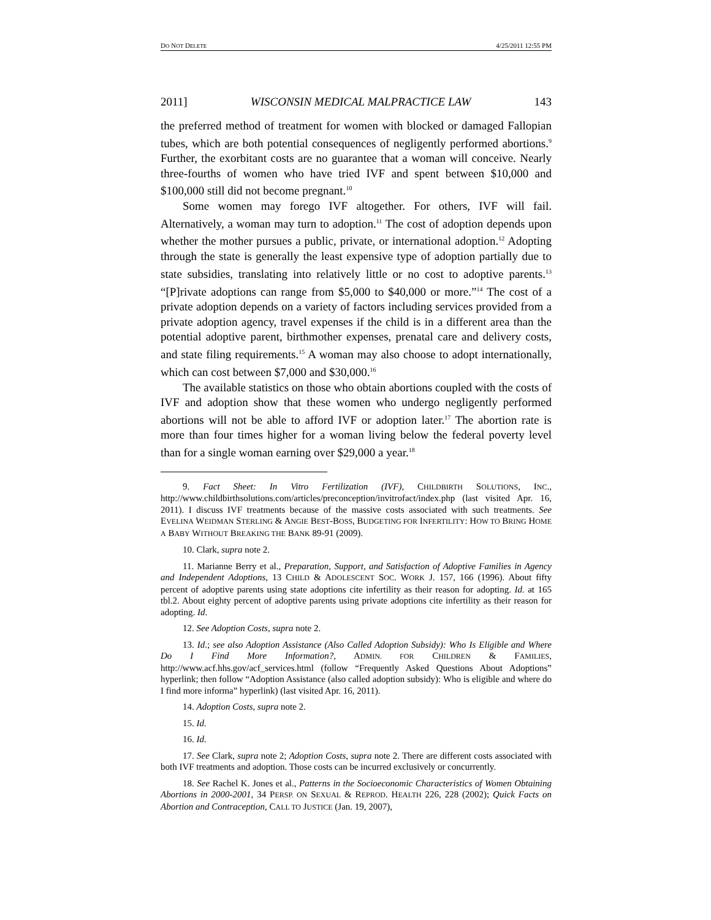DO NOT DELETE 4/25/2011 12:55 PM
2011] WISCONSIN MEDICAL MALPRACTICE LAW 143
the preferred method of treatment for women with blocked or damaged Fallopian tubes, which are both potential consequences of negligently performed abortions.<sup>9</sup> Further, the exorbitant costs are no guarantee that a woman will conceive. Nearly three-fourths of women who have tried IVF and spent between $10,000 and $100,000 still did not become pregnant.<sup>10</sup>
Some women may forego IVF altogether. For others, IVF will fail. Alternatively, a woman may turn to adoption.<sup>11</sup> The cost of adoption depends upon whether the mother pursues a public, private, or international adoption.<sup>12</sup> Adopting through the state is generally the least expensive type of adoption partially due to state subsidies, translating into relatively little or no cost to adoptive parents.<sup>13</sup> “[P]rivate adoptions can range from $5,000 to $40,000 or more.”<sup>14</sup> The cost of a private adoption depends on a variety of factors including services provided from a private adoption agency, travel expenses if the child is in a different area than the potential adoptive parent, birthmother expenses, prenatal care and delivery costs, and state filing requirements.<sup>15</sup> A woman may also choose to adopt internationally, which can cost between $7,000 and $30,000.<sup>16</sup>
The available statistics on those who obtain abortions coupled with the costs of IVF and adoption show that these women who undergo negligently performed abortions will not be able to afford IVF or adoption later.<sup>17</sup> The abortion rate is more than four times higher for a woman living below the federal poverty level than for a single woman earning over $29,000 a year.<sup>18</sup>
9. Fact Sheet: In Vitro Fertilization (IVF), CHILDBIRTH SOLUTIONS, INC., http://www.childbirthsolutions.com/articles/preconception/invitrofact/index.php (last visited Apr. 16, 2011). I discuss IVF treatments because of the massive costs associated with such treatments. See EVELINA WEIDMAN STERLING & ANGIE BEST-BOSS, BUDGETING FOR INFERTILITY: HOW TO BRING HOME A BABY WITHOUT BREAKING THE BANK 89-91 (2009).
10. Clark, supra note 2.
11. Marianne Berry et al., Preparation, Support, and Satisfaction of Adoptive Families in Agency and Independent Adoptions, 13 CHILD & ADOLESCENT SOC. WORK J. 157, 166 (1996). About fifty percent of adoptive parents using state adoptions cite infertility as their reason for adopting. Id. at 165 tbl.2. About eighty percent of adoptive parents using private adoptions cite infertility as their reason for adopting. Id.
12. See Adoption Costs, supra note 2.
13. Id.; see also Adoption Assistance (Also Called Adoption Subsidy): Who Is Eligible and Where Do I Find More Information?, ADMIN. FOR CHILDREN & FAMILIES, http://www.acf.hhs.gov/acf_services.html (follow “Frequently Asked Questions About Adoptions” hyperlink; then follow “Adoption Assistance (also called adoption subsidy): Who is eligible and where do I find more informa” hyperlink) (last visited Apr. 16, 2011).
14. Adoption Costs, supra note 2.
15. Id.
16. Id.
17. See Clark, supra note 2; Adoption Costs, supra note 2. There are different costs associated with both IVF treatments and adoption. Those costs can be incurred exclusively or concurrently.
18. See Rachel K. Jones et al., Patterns in the Socioeconomic Characteristics of Women Obtaining Abortions in 2000-2001, 34 PERSP. ON SEXUAL & REPROD. HEALTH 226, 228 (2002); Quick Facts on Abortion and Contraception, CALL TO JUSTICE (Jan. 19, 2007),